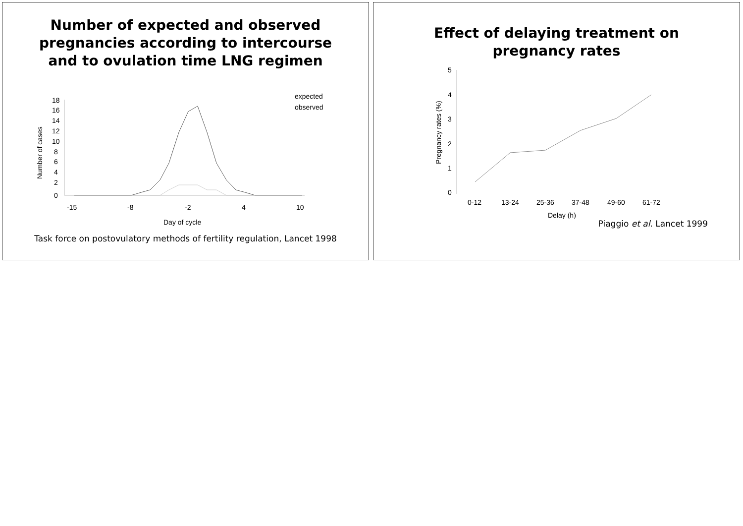Number of expected and observed pregnancies according to intercourse and to ovulation time LNG regimen
18
16
14
12
10
8
6
4
2
0
Number of cases
-15
-8
-2
4
10
Day of cycle
expected
observed
Task force on postovulatory methods of fertility regulation, Lancet 1998
Effect of delaying treatment on pregnancy rates
5
4
3
2
1
0
Pregnancy rates (%)
0-12
13-24
25-36
37-48
49-60
61-72
Delay (h)
Piaggio et al. Lancet 1999